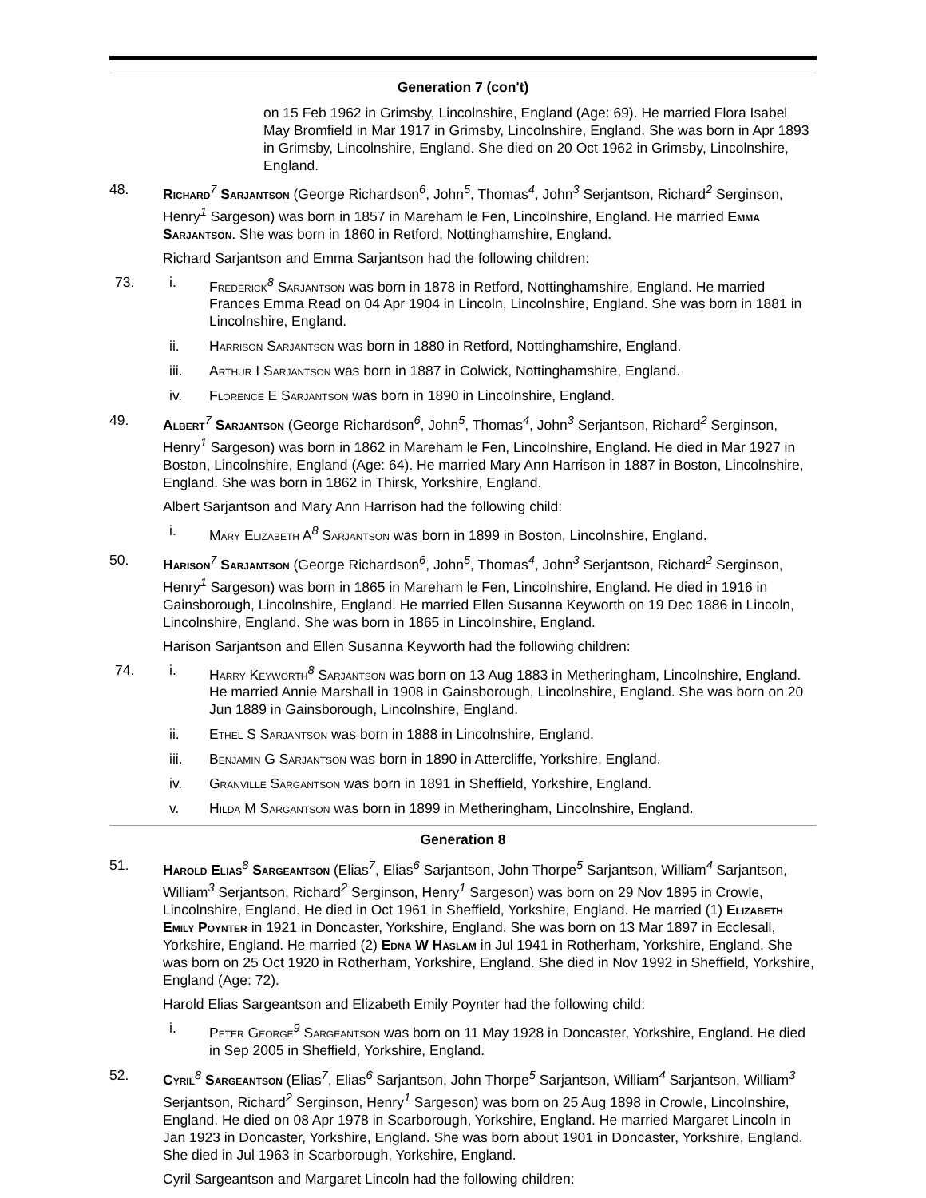Generation 7 (con't)
on 15 Feb 1962 in Grimsby, Lincolnshire, England (Age: 69). He married Flora Isabel May Bromfield in Mar 1917 in Grimsby, Lincolnshire, England. She was born in Apr 1893 in Grimsby, Lincolnshire, England. She died on 20 Oct 1962 in Grimsby, Lincolnshire, England.
48. Richard<sup>7</sup> Sarjantson (George Richardson<sup>6</sup>, John<sup>5</sup>, Thomas<sup>4</sup>, John<sup>3</sup> Serjantson, Richard<sup>2</sup> Serginson, Henry<sup>1</sup> Sargeson) was born in 1857 in Mareham le Fen, Lincolnshire, England. He married Emma Sarjantson. She was born in 1860 in Retford, Nottinghamshire, England.
Richard Sarjantson and Emma Sarjantson had the following children:
73. i. Frederick<sup>8</sup> Sarjantson was born in 1878 in Retford, Nottinghamshire, England. He married Frances Emma Read on 04 Apr 1904 in Lincoln, Lincolnshire, England. She was born in 1881 in Lincolnshire, England.
ii. Harrison Sarjantson was born in 1880 in Retford, Nottinghamshire, England.
iii. Arthur I Sarjantson was born in 1887 in Colwick, Nottinghamshire, England.
iv. Florence E Sarjantson was born in 1890 in Lincolnshire, England.
49. Albert<sup>7</sup> Sarjantson (George Richardson<sup>6</sup>, John<sup>5</sup>, Thomas<sup>4</sup>, John<sup>3</sup> Serjantson, Richard<sup>2</sup> Serginson, Henry<sup>1</sup> Sargeson) was born in 1862 in Mareham le Fen, Lincolnshire, England. He died in Mar 1927 in Boston, Lincolnshire, England (Age: 64). He married Mary Ann Harrison in 1887 in Boston, Lincolnshire, England. She was born in 1862 in Thirsk, Yorkshire, England.
Albert Sarjantson and Mary Ann Harrison had the following child:
i. Mary Elizabeth A<sup>8</sup> Sarjantson was born in 1899 in Boston, Lincolnshire, England.
50. Harison<sup>7</sup> Sarjantson (George Richardson<sup>6</sup>, John<sup>5</sup>, Thomas<sup>4</sup>, John<sup>3</sup> Serjantson, Richard<sup>2</sup> Serginson, Henry<sup>1</sup> Sargeson) was born in 1865 in Mareham le Fen, Lincolnshire, England. He died in 1916 in Gainsborough, Lincolnshire, England. He married Ellen Susanna Keyworth on 19 Dec 1886 in Lincoln, Lincolnshire, England. She was born in 1865 in Lincolnshire, England.
Harison Sarjantson and Ellen Susanna Keyworth had the following children:
74. i. Harry Keyworth<sup>8</sup> Sarjantson was born on 13 Aug 1883 in Metheringham, Lincolnshire, England. He married Annie Marshall in 1908 in Gainsborough, Lincolnshire, England. She was born on 20 Jun 1889 in Gainsborough, Lincolnshire, England.
ii. Ethel S Sarjantson was born in 1888 in Lincolnshire, England.
iii. Benjamin G Sarjantson was born in 1890 in Attercliffe, Yorkshire, England.
iv. Granville Sargantson was born in 1891 in Sheffield, Yorkshire, England.
v. Hilda M Sargantson was born in 1899 in Metheringham, Lincolnshire, England.
Generation 8
51. Harold Elias<sup>8</sup> Sargeantson (Elias<sup>7</sup>, Elias<sup>6</sup> Sarjantson, John Thorpe<sup>5</sup> Sarjantson, William<sup>4</sup> Sarjantson, William<sup>3</sup> Serjantson, Richard<sup>2</sup> Serginson, Henry<sup>1</sup> Sargeson) was born on 29 Nov 1895 in Crowle, Lincolnshire, England. He died in Oct 1961 in Sheffield, Yorkshire, England. He married (1) Elizabeth Emily Poynter in 1921 in Doncaster, Yorkshire, England. She was born on 13 Mar 1897 in Ecclesall, Yorkshire, England. He married (2) Edna W Haslam in Jul 1941 in Rotherham, Yorkshire, England. She was born on 25 Oct 1920 in Rotherham, Yorkshire, England. She died in Nov 1992 in Sheffield, Yorkshire, England (Age: 72).
Harold Elias Sargeantson and Elizabeth Emily Poynter had the following child:
i. Peter George<sup>9</sup> Sargeantson was born on 11 May 1928 in Doncaster, Yorkshire, England. He died in Sep 2005 in Sheffield, Yorkshire, England.
52. Cyril<sup>8</sup> Sargeantson (Elias<sup>7</sup>, Elias<sup>6</sup> Sarjantson, John Thorpe<sup>5</sup> Sarjantson, William<sup>4</sup> Sarjantson, William<sup>3</sup> Serjantson, Richard<sup>2</sup> Serginson, Henry<sup>1</sup> Sargeson) was born on 25 Aug 1898 in Crowle, Lincolnshire, England. He died on 08 Apr 1978 in Scarborough, Yorkshire, England. He married Margaret Lincoln in Jan 1923 in Doncaster, Yorkshire, England. She was born about 1901 in Doncaster, Yorkshire, England. She died in Jul 1963 in Scarborough, Yorkshire, England.
Cyril Sargeantson and Margaret Lincoln had the following children: